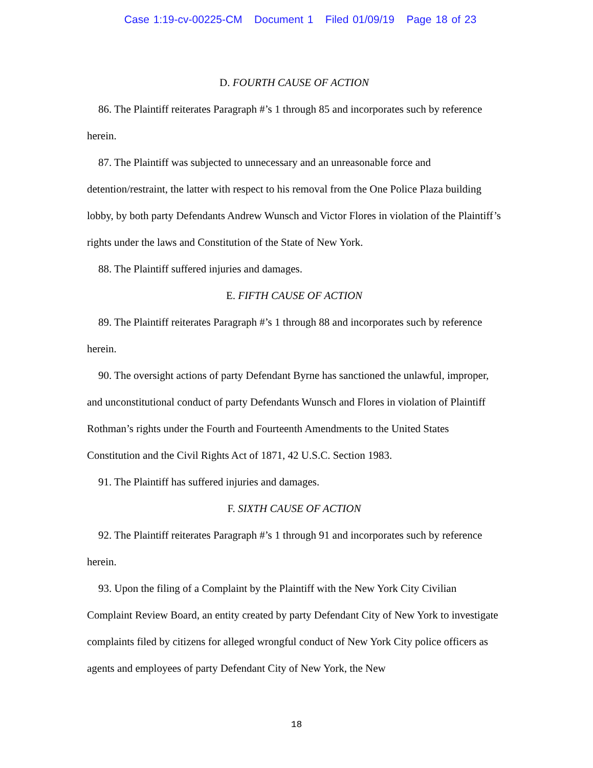Case 1:19-cv-00225-CM Document 1 Filed 01/09/19 Page 18 of 23
D. FOURTH CAUSE OF ACTION
86. The Plaintiff reiterates Paragraph #’s 1 through 85 and incorporates such by reference herein.
87. The Plaintiff was subjected to unnecessary and an unreasonable force and detention/restraint, the latter with respect to his removal from the One Police Plaza building lobby, by both party Defendants Andrew Wunsch and Victor Flores in violation of the Plaintiff’s rights under the laws and Constitution of the State of New York.
88. The Plaintiff suffered injuries and damages.
E. FIFTH CAUSE OF ACTION
89. The Plaintiff reiterates Paragraph #’s 1 through 88 and incorporates such by reference herein.
90. The oversight actions of party Defendant Byrne has sanctioned the unlawful, improper, and unconstitutional conduct of party Defendants Wunsch and Flores in violation of Plaintiff Rothman’s rights under the Fourth and Fourteenth Amendments to the United States Constitution and the Civil Rights Act of 1871, 42 U.S.C. Section 1983.
91. The Plaintiff has suffered injuries and damages.
F. SIXTH CAUSE OF ACTION
92. The Plaintiff reiterates Paragraph #’s 1 through 91 and incorporates such by reference herein.
93. Upon the filing of a Complaint by the Plaintiff with the New York City Civilian Complaint Review Board, an entity created by party Defendant City of New York to investigate complaints filed by citizens for alleged wrongful conduct of New York City police officers as agents and employees of party Defendant City of New York, the New
18